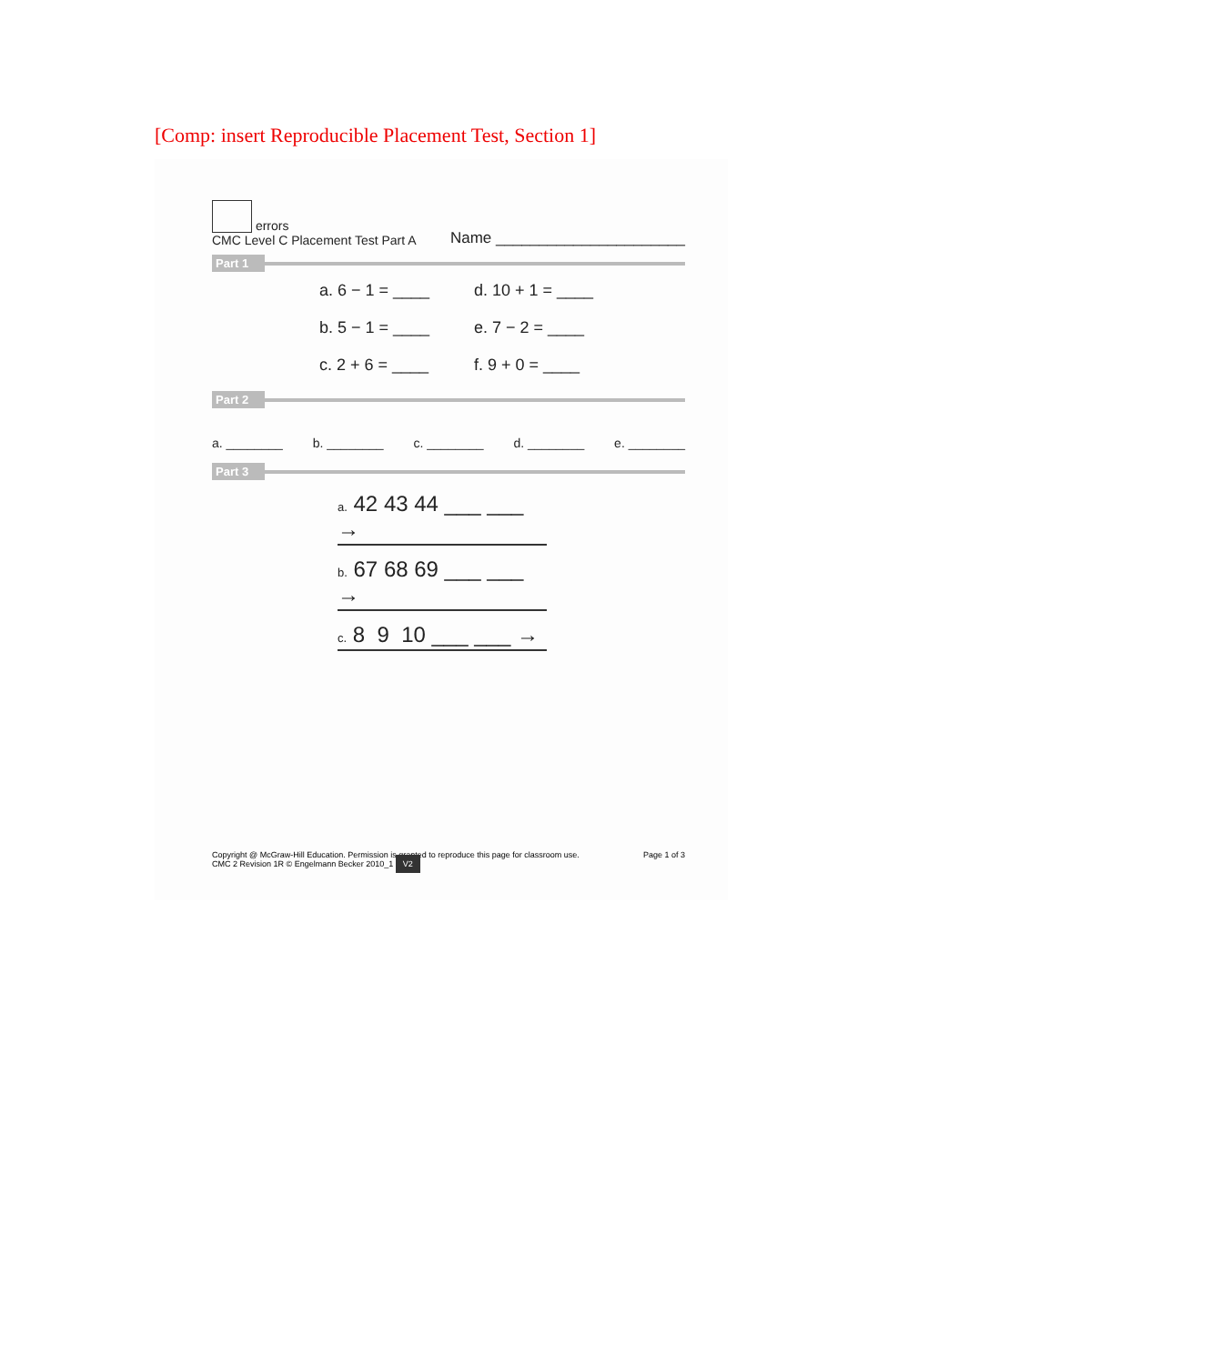[Comp: insert Reproducible Placement Test, Section 1]
errors
CMC Level C Placement Test Part A
Name ______________________
Part 1
a. 6 − 1 = ____ d. 10 + 1 = ____ b. 5 − 1 = ____ e. 7 − 2 = ____ c. 2 + 6 = ____ f. 9 + 0 = ____
Part 2
a. ________ b. ________ c. ________ d. ________ e. ________
Part 3
a. 42 43 44 ___ ___ →
b. 67 68 69 ___ ___ →
c. 8 9 10 ___ ___ →
Copyright @ McGraw-Hill Education. Permission is granted to reproduce this page for classroom use.
CMC 2 Revision 1R © Engelmann Becker 2010_1 V2
Page 1 of 3